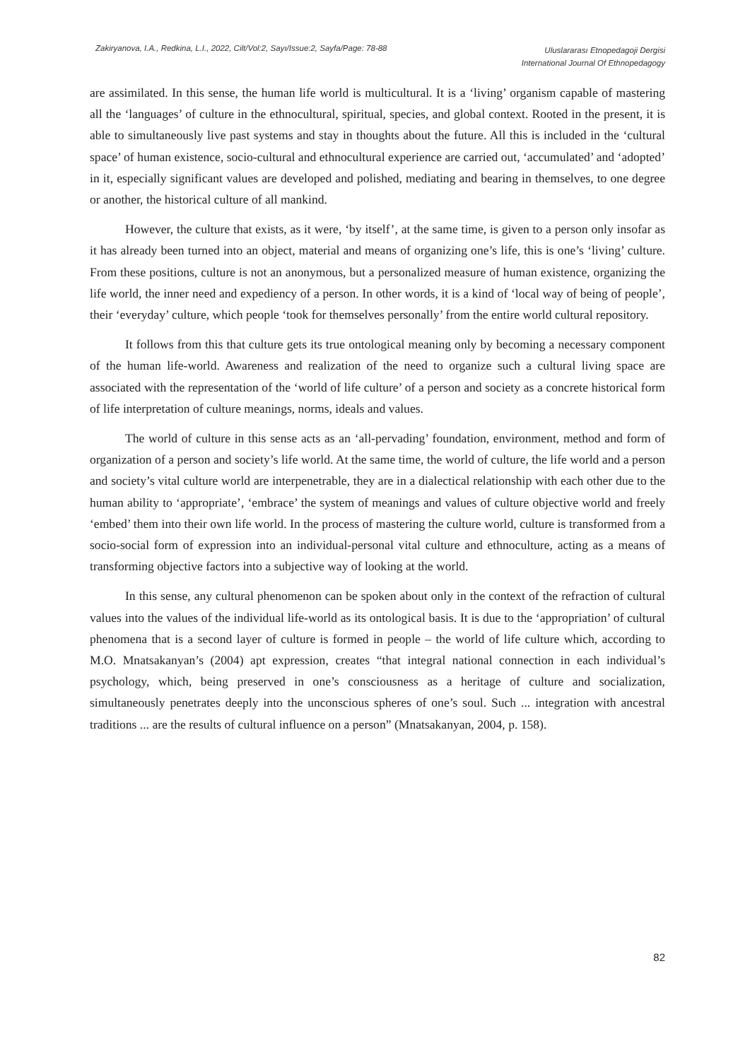Zakiryanova, I.A., Redkina, L.I., 2022, Cilt/Vol:2, Sayı/Issue:2, Sayfa/Page: 78-88
Uluslararası Etnopedagoji Dergisi
International Journal Of Ethnopedagogy
are assimilated. In this sense, the human life world is multicultural. It is a ‘living’ organism capable of mastering all the ‘languages’ of culture in the ethnocultural, spiritual, species, and global context. Rooted in the present, it is able to simultaneously live past systems and stay in thoughts about the future. All this is included in the ‘cultural space’ of human existence, socio-cultural and ethnocultural experience are carried out, ‘accumulated’ and ‘adopted’ in it, especially significant values are developed and polished, mediating and bearing in themselves, to one degree or another, the historical culture of all mankind.
However, the culture that exists, as it were, ‘by itself’, at the same time, is given to a person only insofar as it has already been turned into an object, material and means of organizing one’s life, this is one’s ‘living’ culture. From these positions, culture is not an anonymous, but a personalized measure of human existence, organizing the life world, the inner need and expediency of a person. In other words, it is a kind of ‘local way of being of people’, their ‘everyday’ culture, which people ‘took for themselves personally’ from the entire world cultural repository.
It follows from this that culture gets its true ontological meaning only by becoming a necessary component of the human life-world. Awareness and realization of the need to organize such a cultural living space are associated with the representation of the ‘world of life culture’ of a person and society as a concrete historical form of life interpretation of culture meanings, norms, ideals and values.
The world of culture in this sense acts as an ‘all-pervading’ foundation, environment, method and form of organization of a person and society’s life world. At the same time, the world of culture, the life world and a person and society’s vital culture world are interpenetrable, they are in a dialectical relationship with each other due to the human ability to ‘appropriate’, ‘embrace’ the system of meanings and values of culture objective world and freely ‘embed’ them into their own life world. In the process of mastering the culture world, culture is transformed from a socio-social form of expression into an individual-personal vital culture and ethnoculture, acting as a means of transforming objective factors into a subjective way of looking at the world.
In this sense, any cultural phenomenon can be spoken about only in the context of the refraction of cultural values into the values of the individual life-world as its ontological basis. It is due to the ‘appropriation’ of cultural phenomena that is a second layer of culture is formed in people – the world of life culture which, according to M.O. Mnatsakanyan’s (2004) apt expression, creates “that integral national connection in each individual’s psychology, which, being preserved in one’s consciousness as a heritage of culture and socialization, simultaneously penetrates deeply into the unconscious spheres of one’s soul. Such ... integration with ancestral traditions ... are the results of cultural influence on a person” (Mnatsakanyan, 2004, p. 158).
82